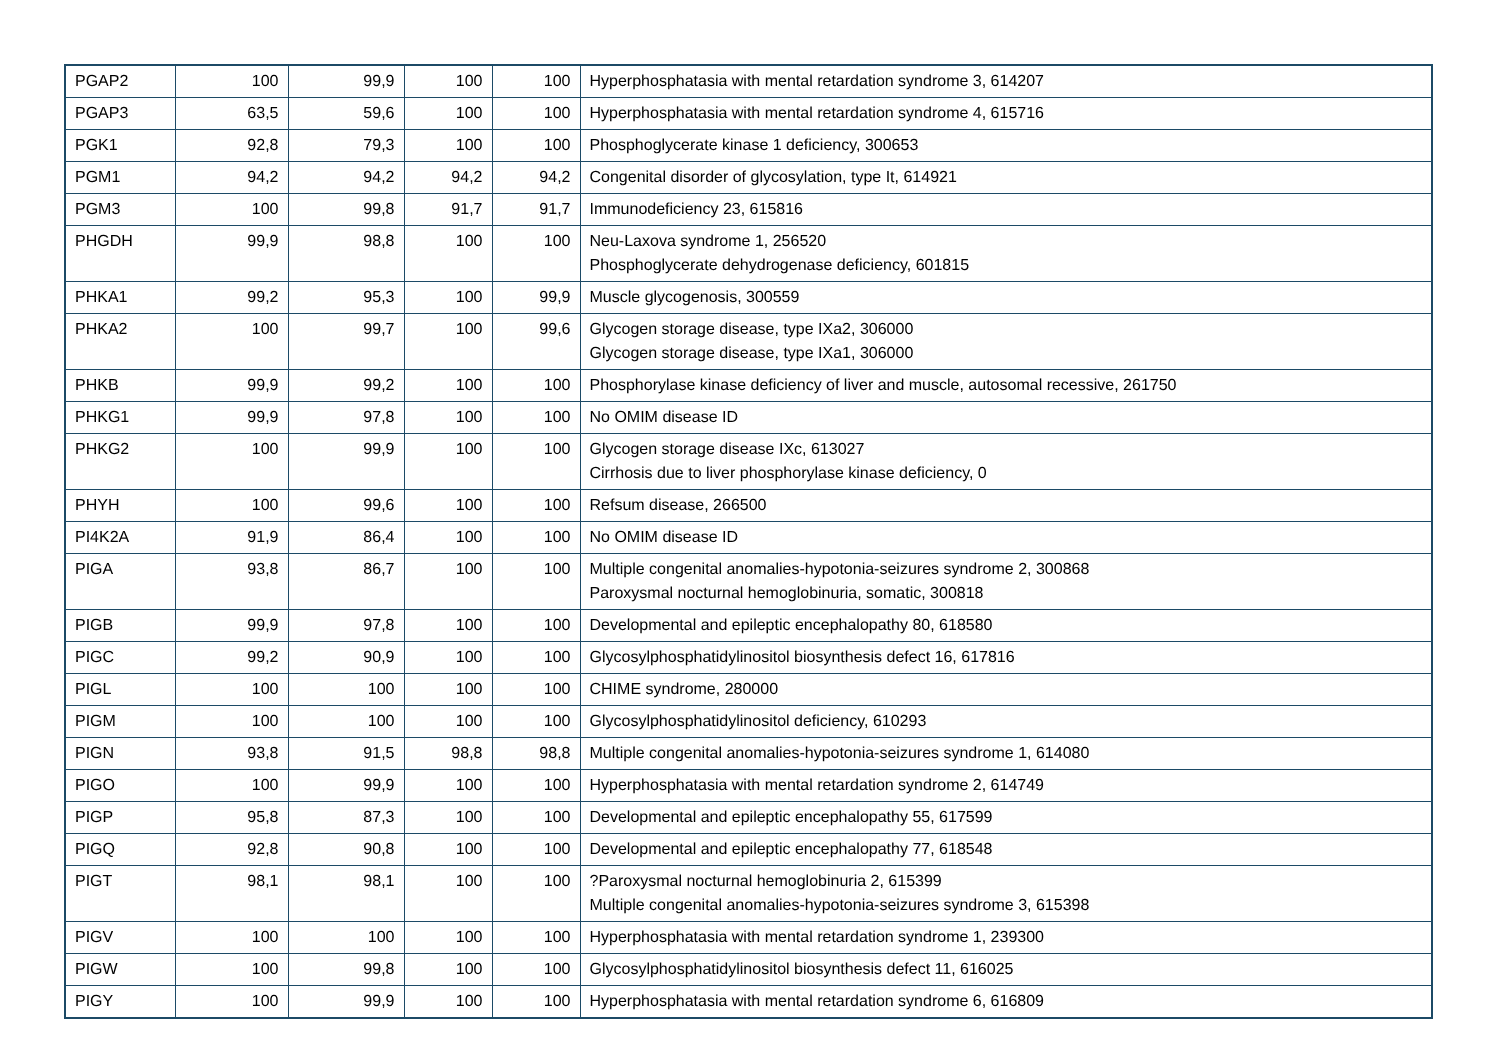| PGAP2 | 100 | 99,9 | 100 | 100 | Hyperphosphatasia with mental retardation syndrome 3, 614207 |
| PGAP3 | 63,5 | 59,6 | 100 | 100 | Hyperphosphatasia with mental retardation syndrome 4, 615716 |
| PGK1 | 92,8 | 79,3 | 100 | 100 | Phosphoglycerate kinase 1 deficiency, 300653 |
| PGM1 | 94,2 | 94,2 | 94,2 | 94,2 | Congenital disorder of glycosylation, type It, 614921 |
| PGM3 | 100 | 99,8 | 91,7 | 91,7 | Immunodeficiency 23, 615816 |
| PHGDH | 99,9 | 98,8 | 100 | 100 | Neu-Laxova syndrome 1, 256520 Phosphoglycerate dehydrogenase deficiency, 601815 |
| PHKA1 | 99,2 | 95,3 | 100 | 99,9 | Muscle glycogenosis, 300559 |
| PHKA2 | 100 | 99,7 | 100 | 99,6 | Glycogen storage disease, type IXa2, 306000 Glycogen storage disease, type IXa1, 306000 |
| PHKB | 99,9 | 99,2 | 100 | 100 | Phosphorylase kinase deficiency of liver and muscle, autosomal recessive, 261750 |
| PHKG1 | 99,9 | 97,8 | 100 | 100 | No OMIM disease ID |
| PHKG2 | 100 | 99,9 | 100 | 100 | Glycogen storage disease IXc, 613027 Cirrhosis due to liver phosphorylase kinase deficiency, 0 |
| PHYH | 100 | 99,6 | 100 | 100 | Refsum disease, 266500 |
| PI4K2A | 91,9 | 86,4 | 100 | 100 | No OMIM disease ID |
| PIGA | 93,8 | 86,7 | 100 | 100 | Multiple congenital anomalies-hypotonia-seizures syndrome 2, 300868 Paroxysmal nocturnal hemoglobinuria, somatic, 300818 |
| PIGB | 99,9 | 97,8 | 100 | 100 | Developmental and epileptic encephalopathy 80, 618580 |
| PIGC | 99,2 | 90,9 | 100 | 100 | Glycosylphosphatidylinositol biosynthesis defect 16, 617816 |
| PIGL | 100 | 100 | 100 | 100 | CHIME syndrome, 280000 |
| PIGM | 100 | 100 | 100 | 100 | Glycosylphosphatidylinositol deficiency, 610293 |
| PIGN | 93,8 | 91,5 | 98,8 | 98,8 | Multiple congenital anomalies-hypotonia-seizures syndrome 1, 614080 |
| PIGO | 100 | 99,9 | 100 | 100 | Hyperphosphatasia with mental retardation syndrome 2, 614749 |
| PIGP | 95,8 | 87,3 | 100 | 100 | Developmental and epileptic encephalopathy 55, 617599 |
| PIGQ | 92,8 | 90,8 | 100 | 100 | Developmental and epileptic encephalopathy 77, 618548 |
| PIGT | 98,1 | 98,1 | 100 | 100 | ?Paroxysmal nocturnal hemoglobinuria 2, 615399 Multiple congenital anomalies-hypotonia-seizures syndrome 3, 615398 |
| PIGV | 100 | 100 | 100 | 100 | Hyperphosphatasia with mental retardation syndrome 1, 239300 |
| PIGW | 100 | 99,8 | 100 | 100 | Glycosylphosphatidylinositol biosynthesis defect 11, 616025 |
| PIGY | 100 | 99,9 | 100 | 100 | Hyperphosphatasia with mental retardation syndrome 6, 616809 |